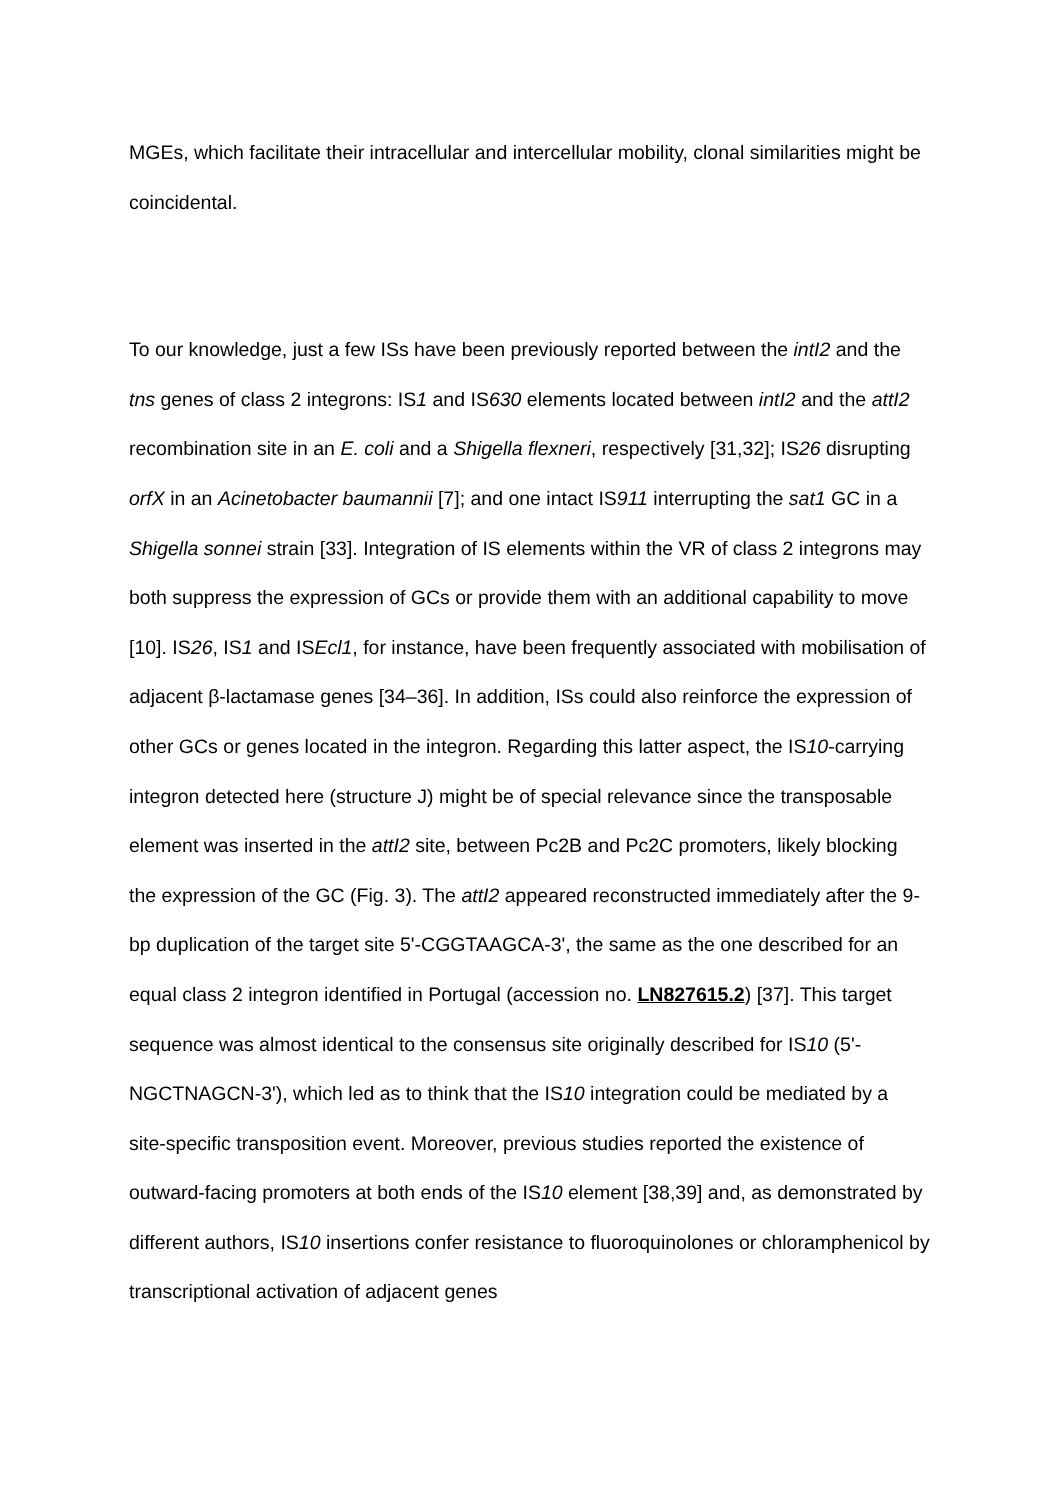MGEs, which facilitate their intracellular and intercellular mobility, clonal similarities might be coincidental.
To our knowledge, just a few ISs have been previously reported between the intI2 and the tns genes of class 2 integrons: IS1 and IS630 elements located between intI2 and the attI2 recombination site in an E. coli and a Shigella flexneri, respectively [31,32]; IS26 disrupting orfX in an Acinetobacter baumannii [7]; and one intact IS911 interrupting the sat1 GC in a Shigella sonnei strain [33]. Integration of IS elements within the VR of class 2 integrons may both suppress the expression of GCs or provide them with an additional capability to move [10]. IS26, IS1 and ISEcl1, for instance, have been frequently associated with mobilisation of adjacent β-lactamase genes [34–36]. In addition, ISs could also reinforce the expression of other GCs or genes located in the integron. Regarding this latter aspect, the IS10-carrying integron detected here (structure J) might be of special relevance since the transposable element was inserted in the attI2 site, between Pc2B and Pc2C promoters, likely blocking the expression of the GC (Fig. 3). The attI2 appeared reconstructed immediately after the 9-bp duplication of the target site 5'-CGGTAAGCA-3', the same as the one described for an equal class 2 integron identified in Portugal (accession no. LN827615.2) [37]. This target sequence was almost identical to the consensus site originally described for IS10 (5'-NGCTNAGCN-3'), which led as to think that the IS10 integration could be mediated by a site-specific transposition event. Moreover, previous studies reported the existence of outward-facing promoters at both ends of the IS10 element [38,39] and, as demonstrated by different authors, IS10 insertions confer resistance to fluoroquinolones or chloramphenicol by transcriptional activation of adjacent genes